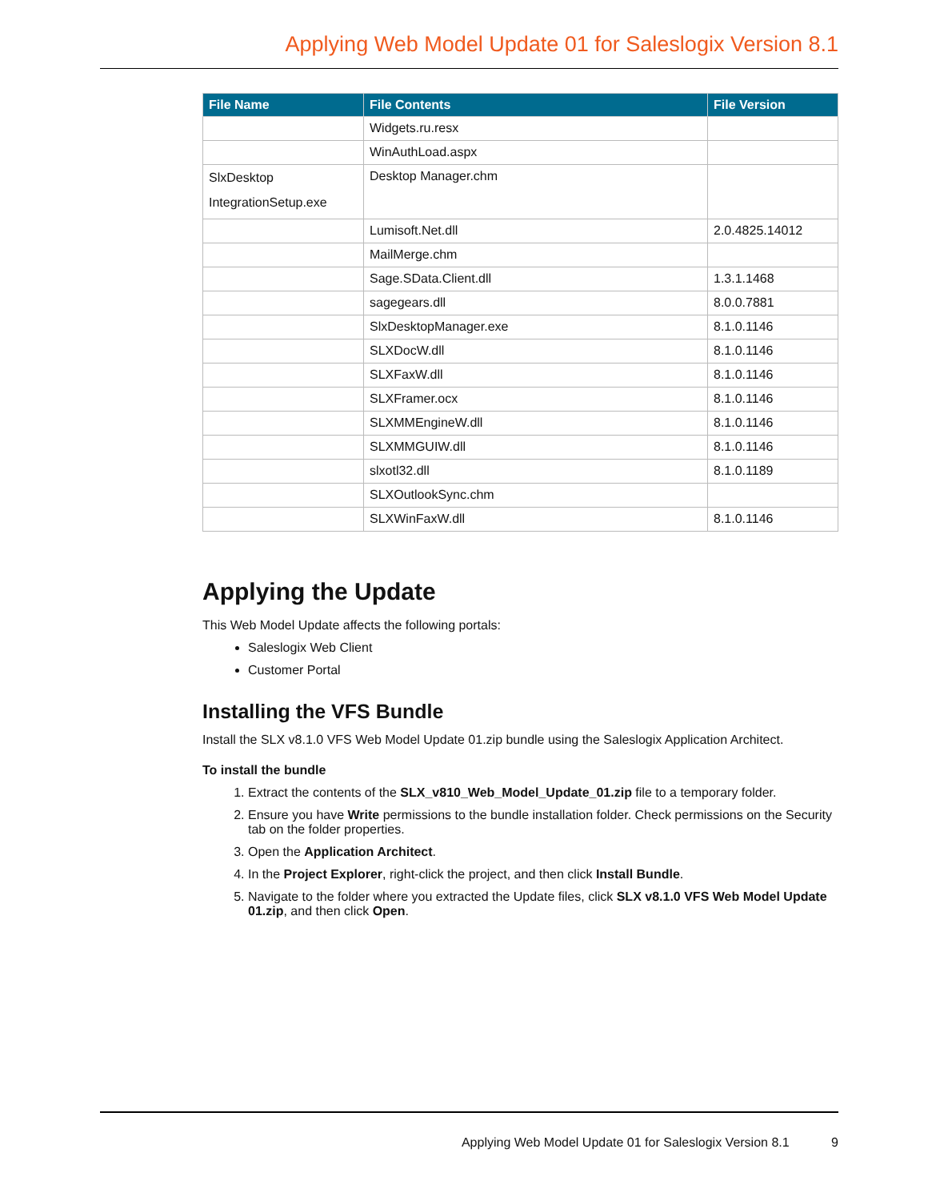Applying Web Model Update 01 for Saleslogix Version 8.1
| File Name | File Contents | File Version |
| --- | --- | --- |
| | Widgets.ru.resx | |
| | WinAuthLoad.aspx | |
| SlxDesktop IntegrationSetup.exe | Desktop Manager.chm | |
| | Lumisoft.Net.dll | 2.0.4825.14012 |
| | MailMerge.chm | |
| | Sage.SData.Client.dll | 1.3.1.1468 |
| | sagegears.dll | 8.0.0.7881 |
| | SlxDesktopManager.exe | 8.1.0.1146 |
| | SLXDocW.dll | 8.1.0.1146 |
| | SLXFaxW.dll | 8.1.0.1146 |
| | SLXFramer.ocx | 8.1.0.1146 |
| | SLXMMEngineW.dll | 8.1.0.1146 |
| | SLXMMGUIW.dll | 8.1.0.1146 |
| | slxotl32.dll | 8.1.0.1189 |
| | SLXOutlookSync.chm | |
| | SLXWinFaxW.dll | 8.1.0.1146 |
Applying the Update
This Web Model Update affects the following portals:
Saleslogix Web Client
Customer Portal
Installing the VFS Bundle
Install the SLX v8.1.0 VFS Web Model Update 01.zip bundle using the Saleslogix Application Architect.
To install the bundle
1. Extract the contents of the SLX_v810_Web_Model_Update_01.zip file to a temporary folder.
2. Ensure you have Write permissions to the bundle installation folder. Check permissions on the Security tab on the folder properties.
3. Open the Application Architect.
4. In the Project Explorer, right-click the project, and then click Install Bundle.
5. Navigate to the folder where you extracted the Update files, click SLX v8.1.0 VFS Web Model Update 01.zip, and then click Open.
Applying Web Model Update 01 for Saleslogix Version 8.1 9